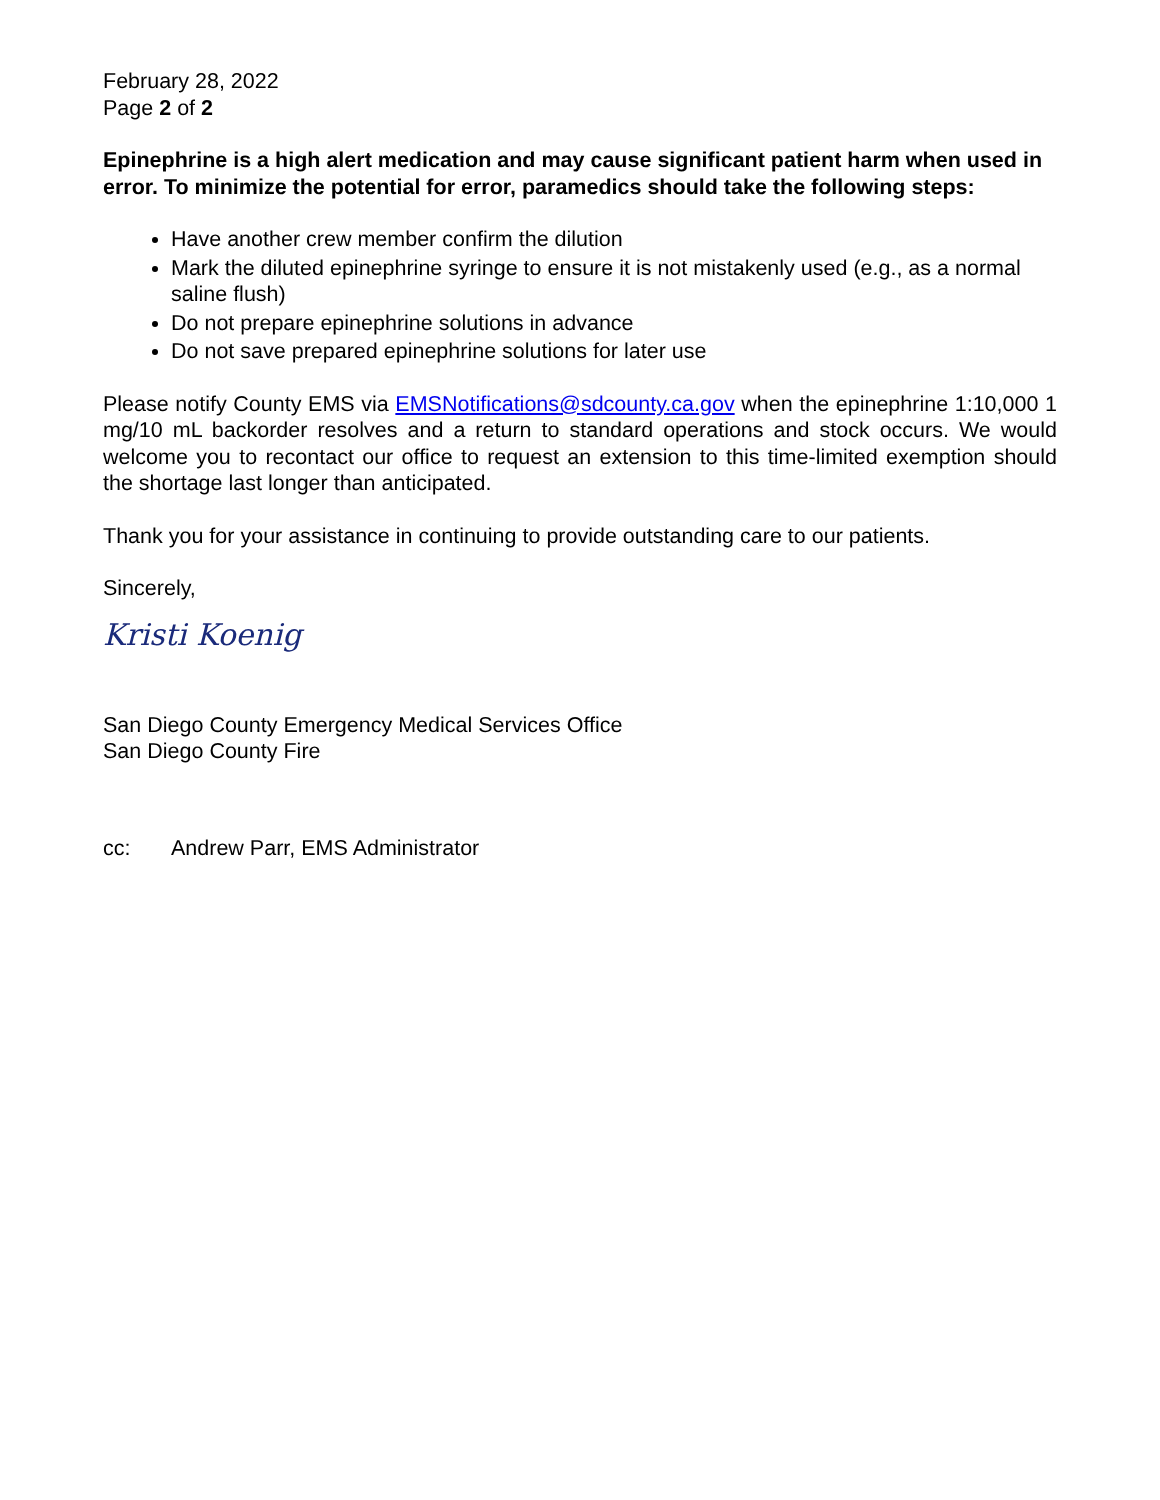February 28, 2022
Page 2 of 2
Epinephrine is a high alert medication and may cause significant patient harm when used in error. To minimize the potential for error, paramedics should take the following steps:
Have another crew member confirm the dilution
Mark the diluted epinephrine syringe to ensure it is not mistakenly used (e.g., as a normal saline flush)
Do not prepare epinephrine solutions in advance
Do not save prepared epinephrine solutions for later use
Please notify County EMS via EMSNotifications@sdcounty.ca.gov when the epinephrine 1:10,000 1 mg/10 mL backorder resolves and a return to standard operations and stock occurs. We would welcome you to recontact our office to request an extension to this time-limited exemption should the shortage last longer than anticipated.
Thank you for your assistance in continuing to provide outstanding care to our patients.
Sincerely,
Kristi Koenig
San Diego County Emergency Medical Services Office
San Diego County Fire
cc: Andrew Parr, EMS Administrator